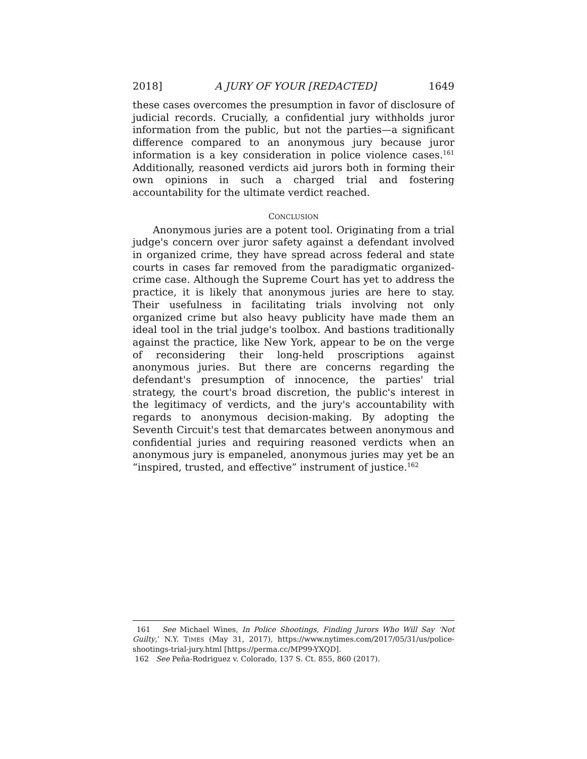2018] A JURY OF YOUR [REDACTED] 1649
these cases overcomes the presumption in favor of disclosure of judicial records. Crucially, a confidential jury withholds juror information from the public, but not the parties—a significant difference compared to an anonymous jury because juror information is a key consideration in police violence cases.<sup>161</sup> Additionally, reasoned verdicts aid jurors both in forming their own opinions in such a charged trial and fostering accountability for the ultimate verdict reached.
CONCLUSION
Anonymous juries are a potent tool. Originating from a trial judge's concern over juror safety against a defendant involved in organized crime, they have spread across federal and state courts in cases far removed from the paradigmatic organized-crime case. Although the Supreme Court has yet to address the practice, it is likely that anonymous juries are here to stay. Their usefulness in facilitating trials involving not only organized crime but also heavy publicity have made them an ideal tool in the trial judge's toolbox. And bastions traditionally against the practice, like New York, appear to be on the verge of reconsidering their long-held proscriptions against anonymous juries. But there are concerns regarding the defendant's presumption of innocence, the parties' trial strategy, the court's broad discretion, the public's interest in the legitimacy of verdicts, and the jury's accountability with regards to anonymous decision-making. By adopting the Seventh Circuit's test that demarcates between anonymous and confidential juries and requiring reasoned verdicts when an anonymous jury is empaneled, anonymous juries may yet be an “inspired, trusted, and effective” instrument of justice.<sup>162</sup>
161 See Michael Wines, In Police Shootings, Finding Jurors Who Will Say ‘Not Guilty,’ N.Y. TIMES (May 31, 2017), https://www.nytimes.com/2017/05/31/us/police-shootings-trial-jury.html [https://perma.cc/MP99-YXQD].
162 See Peña-Rodriguez v. Colorado, 137 S. Ct. 855, 860 (2017).